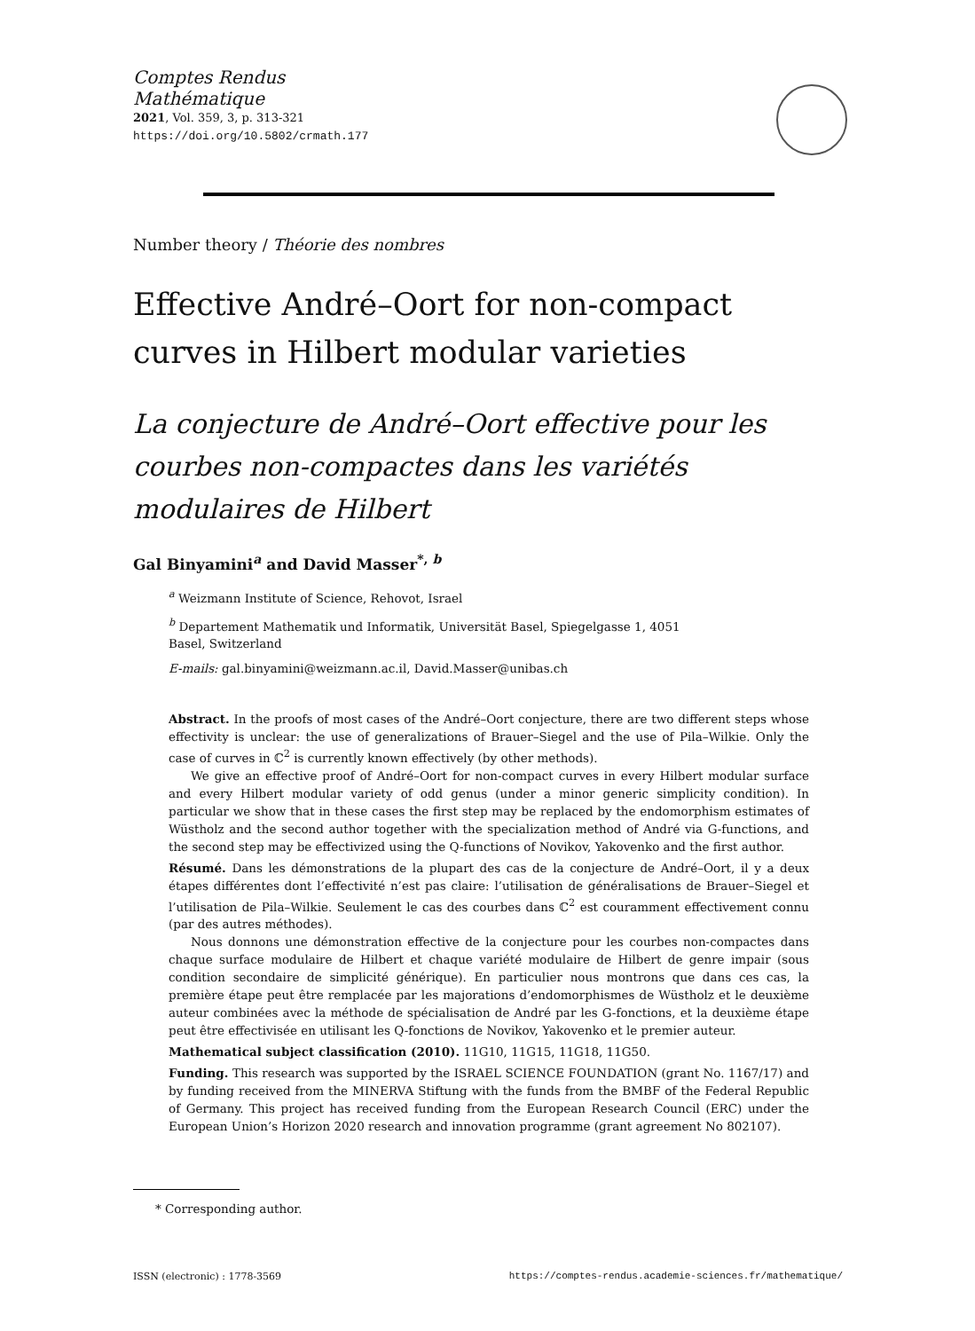Comptes Rendus
Mathématique
2021, Vol. 359, 3, p. 313-321
https://doi.org/10.5802/crmath.177
Number theory / Théorie des nombres
Effective André–Oort for non-compact curves in Hilbert modular varieties
La conjecture de André–Oort effective pour les courbes non-compactes dans les variétés modulaires de Hilbert
Gal Binyamini<sup>a</sup> and David Masser<sup>*, b</sup>
<sup>a</sup> Weizmann Institute of Science, Rehovot, Israel
<sup>b</sup> Departement Mathematik und Informatik, Universität Basel, Spiegelgasse 1, 4051
Basel, Switzerland
E-mails: gal.binyamini@weizmann.ac.il, David.Masser@unibas.ch
Abstract. In the proofs of most cases of the André–Oort conjecture, there are two different steps whose effectivity is unclear: the use of generalizations of Brauer–Siegel and the use of Pila–Wilkie. Only the case of curves in ℂ<sup>2</sup> is currently known effectively (by other methods).
We give an effective proof of André–Oort for non-compact curves in every Hilbert modular surface and every Hilbert modular variety of odd genus (under a minor generic simplicity condition). In particular we show that in these cases the first step may be replaced by the endomorphism estimates of Wüstholz and the second author together with the specialization method of André via G-functions, and the second step may be effectivized using the Q-functions of Novikov, Yakovenko and the first author.
Résumé. Dans les démonstrations de la plupart des cas de la conjecture de André–Oort, il y a deux étapes différentes dont l’effectivité n’est pas claire: l’utilisation de généralisations de Brauer–Siegel et l’utilisation de Pila–Wilkie. Seulement le cas des courbes dans ℂ<sup>2</sup> est couramment effectivement connu (par des autres méthodes).
Nous donnons une démonstration effective de la conjecture pour les courbes non-compactes dans chaque surface modulaire de Hilbert et chaque variété modulaire de Hilbert de genre impair (sous condition secondaire de simplicité générique). En particulier nous montrons que dans ces cas, la première étape peut être remplacée par les majorations d’endomorphismes de Wüstholz et le deuxième auteur combinées avec la méthode de spécialisation de André par les G-fonctions, et la deuxième étape peut être effectivisée en utilisant les Q-fonctions de Novikov, Yakovenko et le premier auteur.
Mathematical subject classification (2010). 11G10, 11G15, 11G18, 11G50.
Funding. This research was supported by the ISRAEL SCIENCE FOUNDATION (grant No. 1167/17) and by funding received from the MINERVA Stiftung with the funds from the BMBF of the Federal Republic of Germany. This project has received funding from the European Research Council (ERC) under the European Union’s Horizon 2020 research and innovation programme (grant agreement No 802107).
* Corresponding author.
ISSN (electronic) : 1778-3569 https://comptes-rendus.academie-sciences.fr/mathematique/